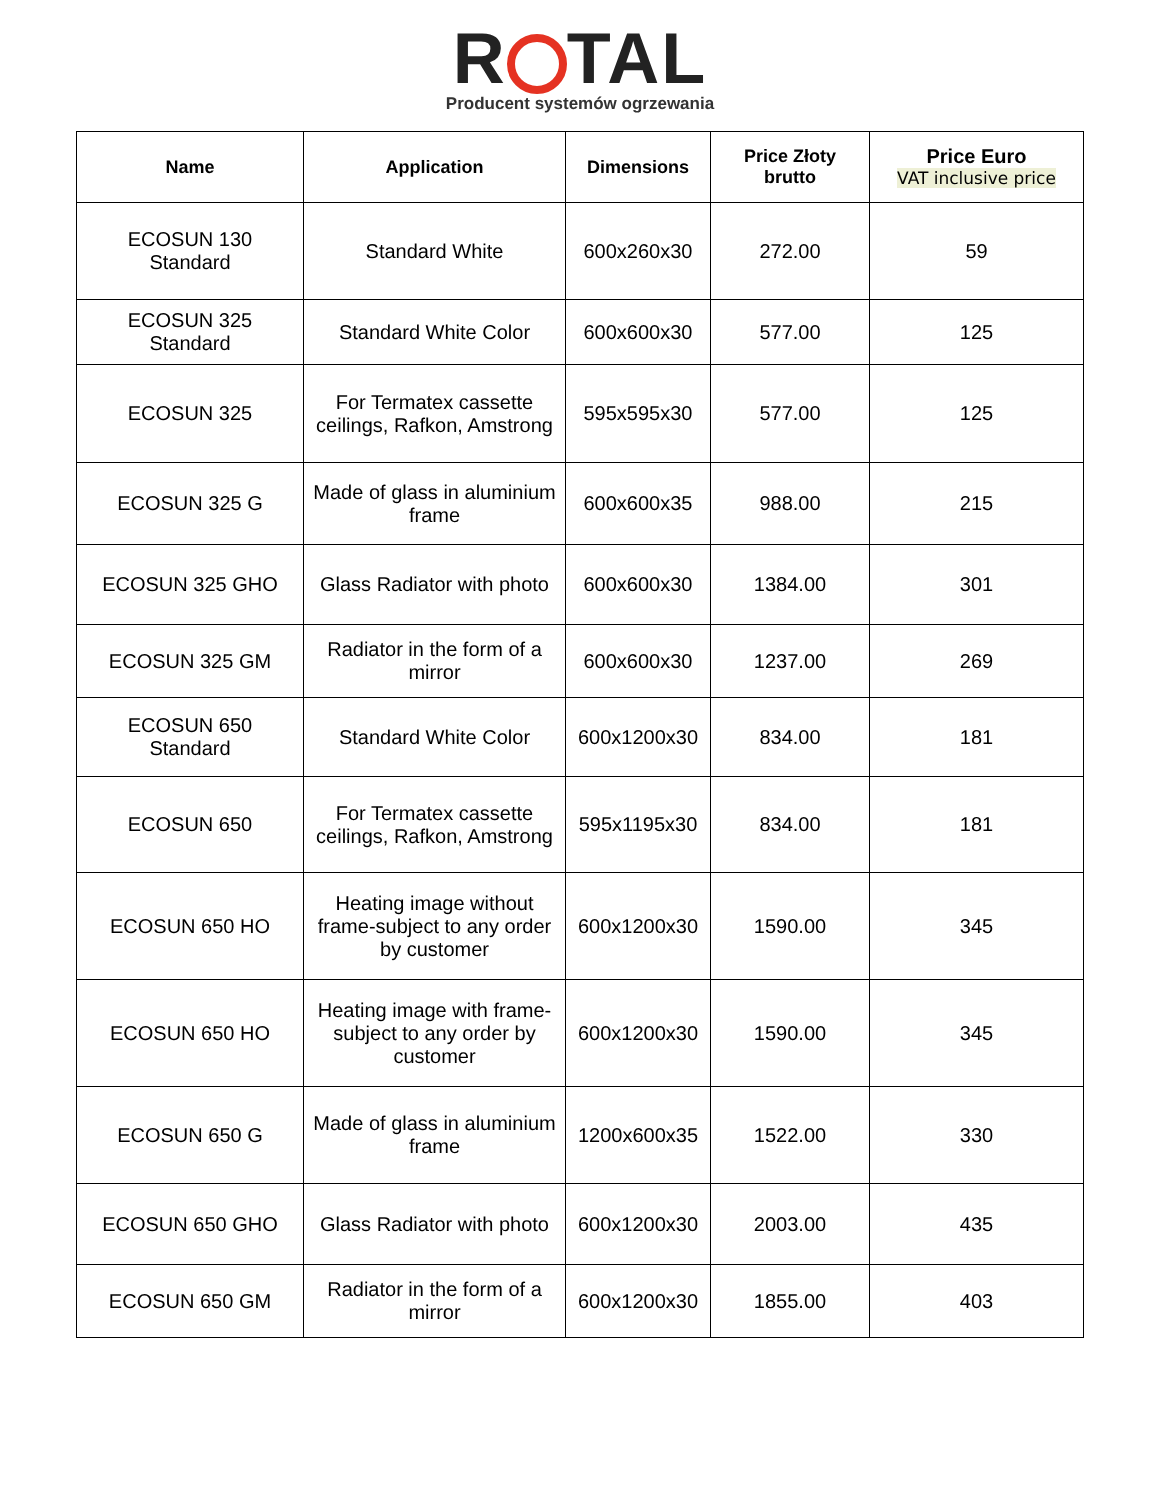R TAL
Producent systemów ogrzewania
| Name | Application | Dimensions | Price Złoty brutto | Price Euro VAT inclusive price |
| --- | --- | --- | --- | --- |
| ECOSUN 130 Standard | Standard White | 600x260x30 | 272.00 | 59 |
| ECOSUN 325 Standard | Standard White Color | 600x600x30 | 577.00 | 125 |
| ECOSUN 325 | For Termatex cassette ceilings, Rafkon, Amstrong | 595x595x30 | 577.00 | 125 |
| ECOSUN 325 G | Made of glass in aluminium frame | 600x600x35 | 988.00 | 215 |
| ECOSUN 325 GHO | Glass Radiator with photo | 600x600x30 | 1384.00 | 301 |
| ECOSUN 325 GM | Radiator in the form of a mirror | 600x600x30 | 1237.00 | 269 |
| ECOSUN 650 Standard | Standard White Color | 600x1200x30 | 834.00 | 181 |
| ECOSUN 650 | For Termatex cassette ceilings, Rafkon, Amstrong | 595x1195x30 | 834.00 | 181 |
| ECOSUN 650 HO | Heating image without frame-subject to any order by customer | 600x1200x30 | 1590.00 | 345 |
| ECOSUN 650 HO | Heating image with frame-subject to any order by customer | 600x1200x30 | 1590.00 | 345 |
| ECOSUN 650 G | Made of glass in aluminium frame | 1200x600x35 | 1522.00 | 330 |
| ECOSUN 650 GHO | Glass Radiator with photo | 600x1200x30 | 2003.00 | 435 |
| ECOSUN 650 GM | Radiator in the form of a mirror | 600x1200x30 | 1855.00 | 403 |